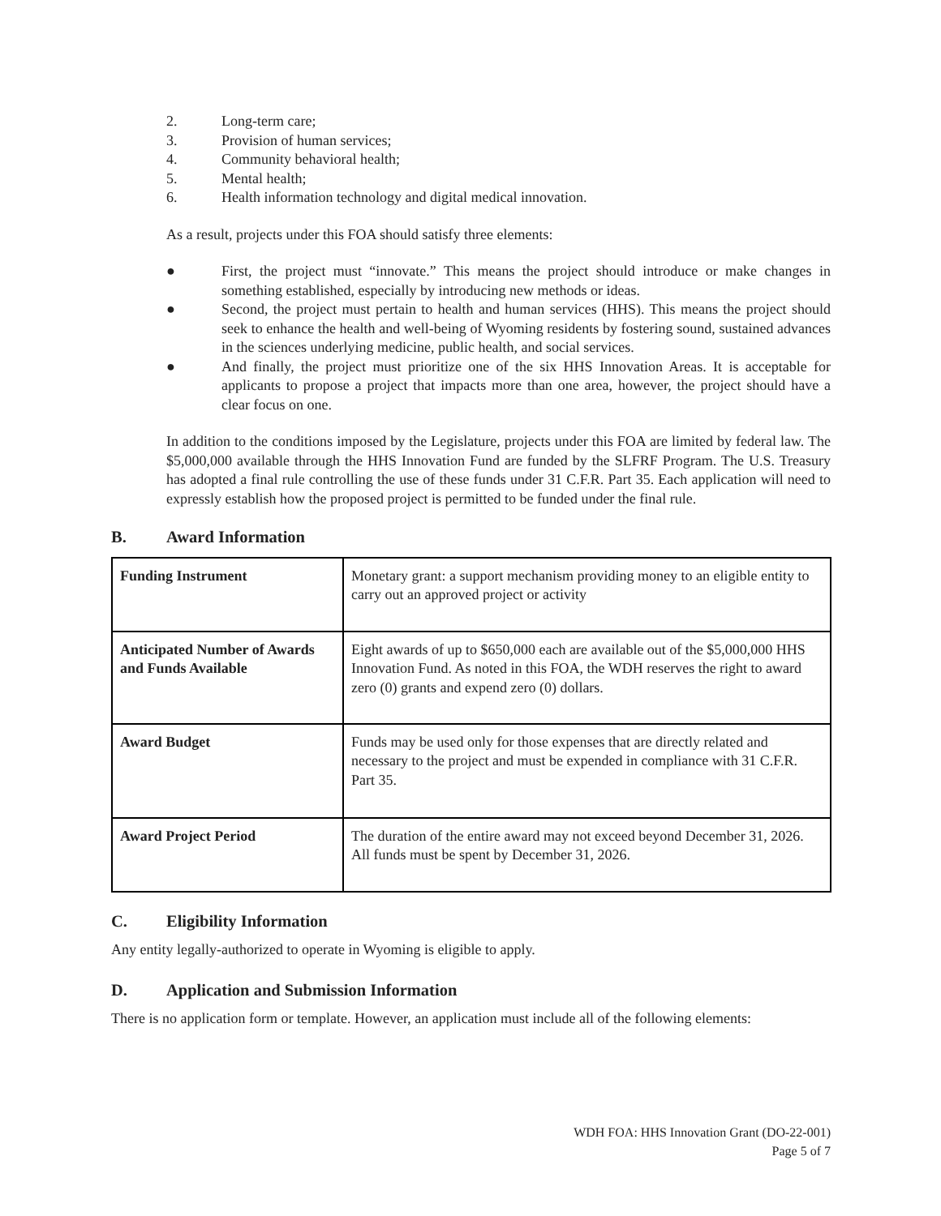2. Long-term care;
3. Provision of human services;
4. Community behavioral health;
5. Mental health;
6. Health information technology and digital medical innovation.
As a result, projects under this FOA should satisfy three elements:
● First, the project must “innovate.” This means the project should introduce or make changes in something established, especially by introducing new methods or ideas.
● Second, the project must pertain to health and human services (HHS). This means the project should seek to enhance the health and well-being of Wyoming residents by fostering sound, sustained advances in the sciences underlying medicine, public health, and social services.
● And finally, the project must prioritize one of the six HHS Innovation Areas. It is acceptable for applicants to propose a project that impacts more than one area, however, the project should have a clear focus on one.
In addition to the conditions imposed by the Legislature, projects under this FOA are limited by federal law. The $5,000,000 available through the HHS Innovation Fund are funded by the SLFRF Program. The U.S. Treasury has adopted a final rule controlling the use of these funds under 31 C.F.R. Part 35. Each application will need to expressly establish how the proposed project is permitted to be funded under the final rule.
B. Award Information
| Funding Instrument | Monetary grant: a support mechanism providing money to an eligible entity to carry out an approved project or activity |
| Anticipated Number of Awards and Funds Available | Eight awards of up to $650,000 each are available out of the $5,000,000 HHS Innovation Fund. As noted in this FOA, the WDH reserves the right to award zero (0) grants and expend zero (0) dollars. |
| Award Budget | Funds may be used only for those expenses that are directly related and necessary to the project and must be expended in compliance with 31 C.F.R. Part 35. |
| Award Project Period | The duration of the entire award may not exceed beyond December 31, 2026. All funds must be spent by December 31, 2026. |
C. Eligibility Information
Any entity legally-authorized to operate in Wyoming is eligible to apply.
D. Application and Submission Information
There is no application form or template. However, an application must include all of the following elements:
WDH FOA: HHS Innovation Grant (DO-22-001)
Page 5 of 7